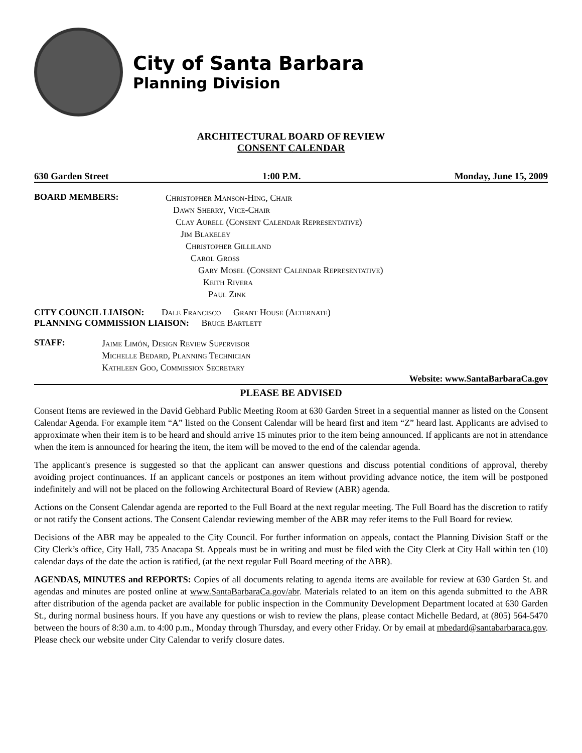City of Santa Barbara
Planning Division
ARCHITECTURAL BOARD OF REVIEW
CONSENT CALENDAR
630 Garden Street 1:00 P.M. Monday, June 15, 2009
BOARD MEMBERS:
Christopher Manson-Hing, Chair
Dawn Sherry, Vice-Chair
Clay Aurell (Consent Calendar Representative)
Jim Blakeley
Christopher Gilliland
Carol Gross
Gary Mosel (Consent Calendar Representative)
Keith Rivera
Paul Zink
CITY COUNCIL LIAISON: Dale Francisco Grant House (Alternate)
PLANNING COMMISSION LIAISON: Bruce Bartlett
STAFF:
Jaime Limón, Design Review Supervisor
Michelle Bedard, Planning Technician
Kathleen Goo, Commission Secretary
Website: www.SantaBarbaraCa.gov
PLEASE BE ADVISED
Consent Items are reviewed in the David Gebhard Public Meeting Room at 630 Garden Street in a sequential manner as listed on the Consent Calendar Agenda. For example item “A” listed on the Consent Calendar will be heard first and item “Z” heard last. Applicants are advised to approximate when their item is to be heard and should arrive 15 minutes prior to the item being announced. If applicants are not in attendance when the item is announced for hearing the item, the item will be moved to the end of the calendar agenda.
The applicant's presence is suggested so that the applicant can answer questions and discuss potential conditions of approval, thereby avoiding project continuances. If an applicant cancels or postpones an item without providing advance notice, the item will be postponed indefinitely and will not be placed on the following Architectural Board of Review (ABR) agenda.
Actions on the Consent Calendar agenda are reported to the Full Board at the next regular meeting. The Full Board has the discretion to ratify or not ratify the Consent actions. The Consent Calendar reviewing member of the ABR may refer items to the Full Board for review.
Decisions of the ABR may be appealed to the City Council. For further information on appeals, contact the Planning Division Staff or the City Clerk’s office, City Hall, 735 Anacapa St. Appeals must be in writing and must be filed with the City Clerk at City Hall within ten (10) calendar days of the date the action is ratified, (at the next regular Full Board meeting of the ABR).
AGENDAS, MINUTES and REPORTS: Copies of all documents relating to agenda items are available for review at 630 Garden St. and agendas and minutes are posted online at www.SantaBarbaraCa.gov/abr. Materials related to an item on this agenda submitted to the ABR after distribution of the agenda packet are available for public inspection in the Community Development Department located at 630 Garden St., during normal business hours. If you have any questions or wish to review the plans, please contact Michelle Bedard, at (805) 564-5470 between the hours of 8:30 a.m. to 4:00 p.m., Monday through Thursday, and every other Friday. Or by email at mbedard@santabarbaraca.gov. Please check our website under City Calendar to verify closure dates.